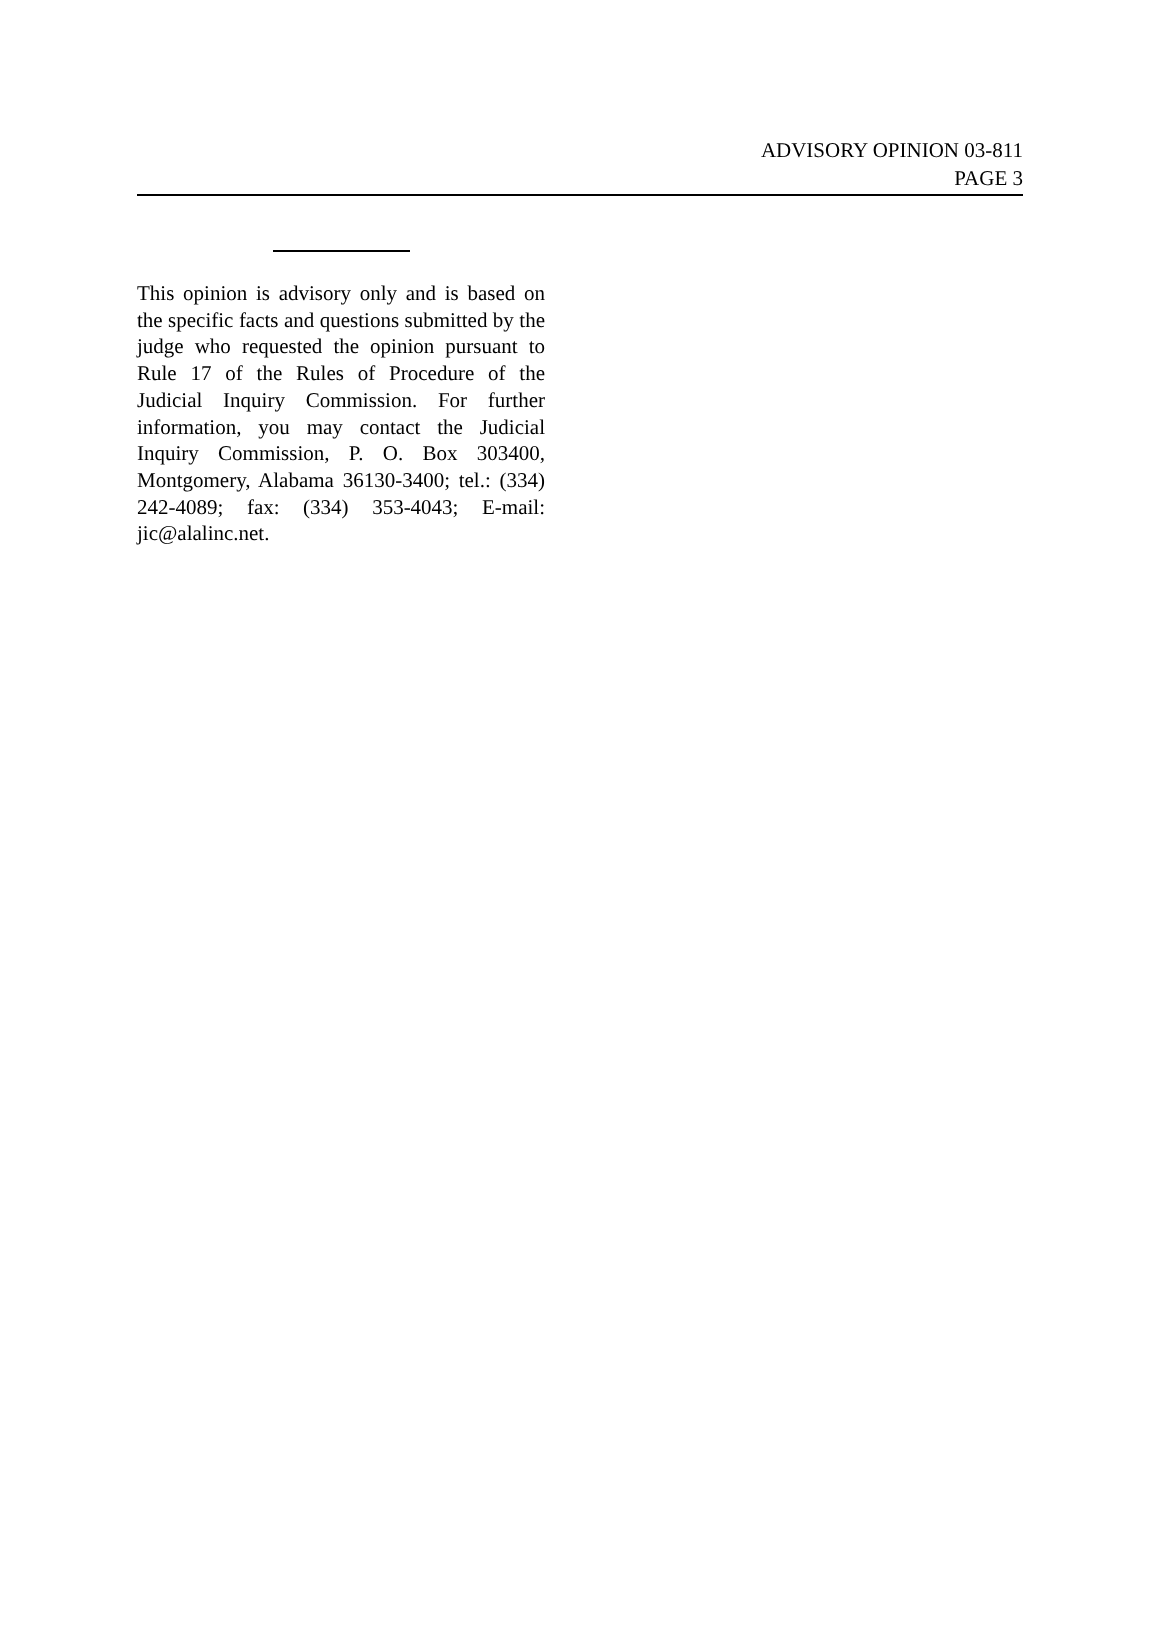ADVISORY OPINION 03-811
PAGE 3
This opinion is advisory only and is based on the specific facts and questions submitted by the judge who requested the opinion pursuant to Rule 17 of the Rules of Procedure of the Judicial Inquiry Commission. For further information, you may contact the Judicial Inquiry Commission, P. O. Box 303400, Montgomery, Alabama 36130-3400; tel.: (334) 242-4089; fax: (334) 353-4043; E-mail: jic@alalinc.net.